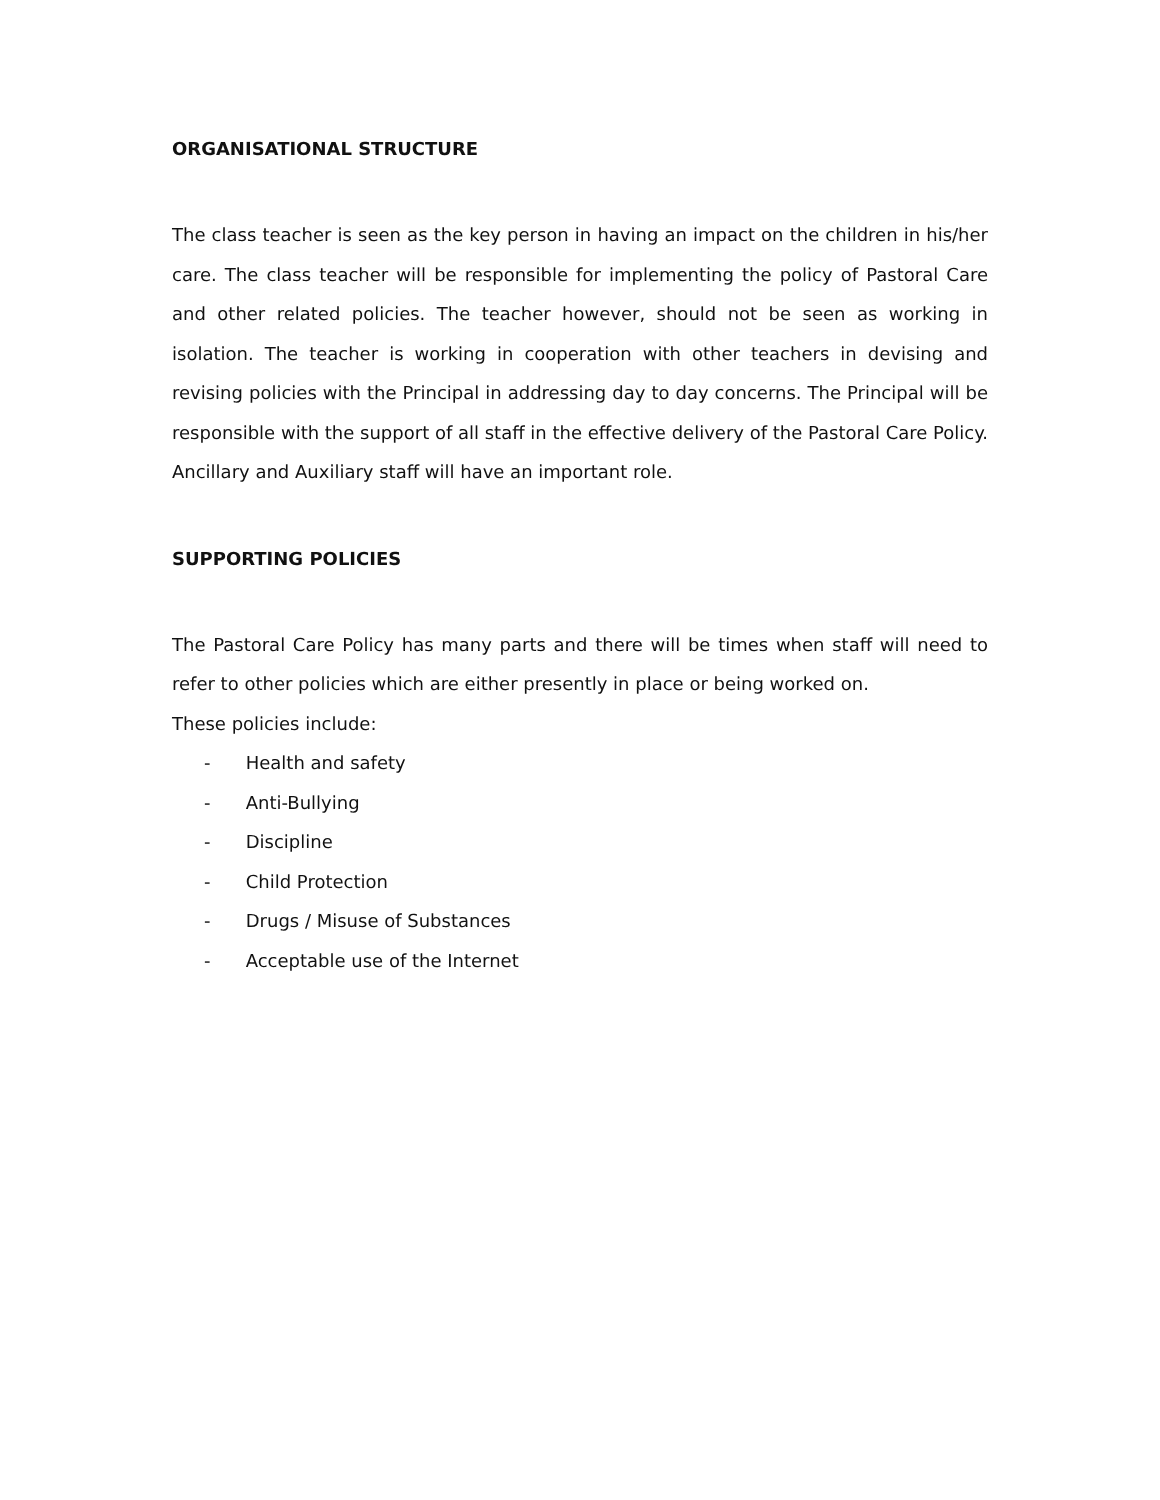ORGANISATIONAL STRUCTURE
The class teacher is seen as the key person in having an impact on the children in his/her care. The class teacher will be responsible for implementing the policy of Pastoral Care and other related policies. The teacher however, should not be seen as working in isolation. The teacher is working in cooperation with other teachers in devising and revising policies with the Principal in addressing day to day concerns. The Principal will be responsible with the support of all staff in the effective delivery of the Pastoral Care Policy. Ancillary and Auxiliary staff will have an important role.
SUPPORTING POLICIES
The Pastoral Care Policy has many parts and there will be times when staff will need to refer to other policies which are either presently in place or being worked on.
These policies include:
- Health and safety
- Anti-Bullying
- Discipline
- Child Protection
- Drugs / Misuse of Substances
- Acceptable use of the Internet